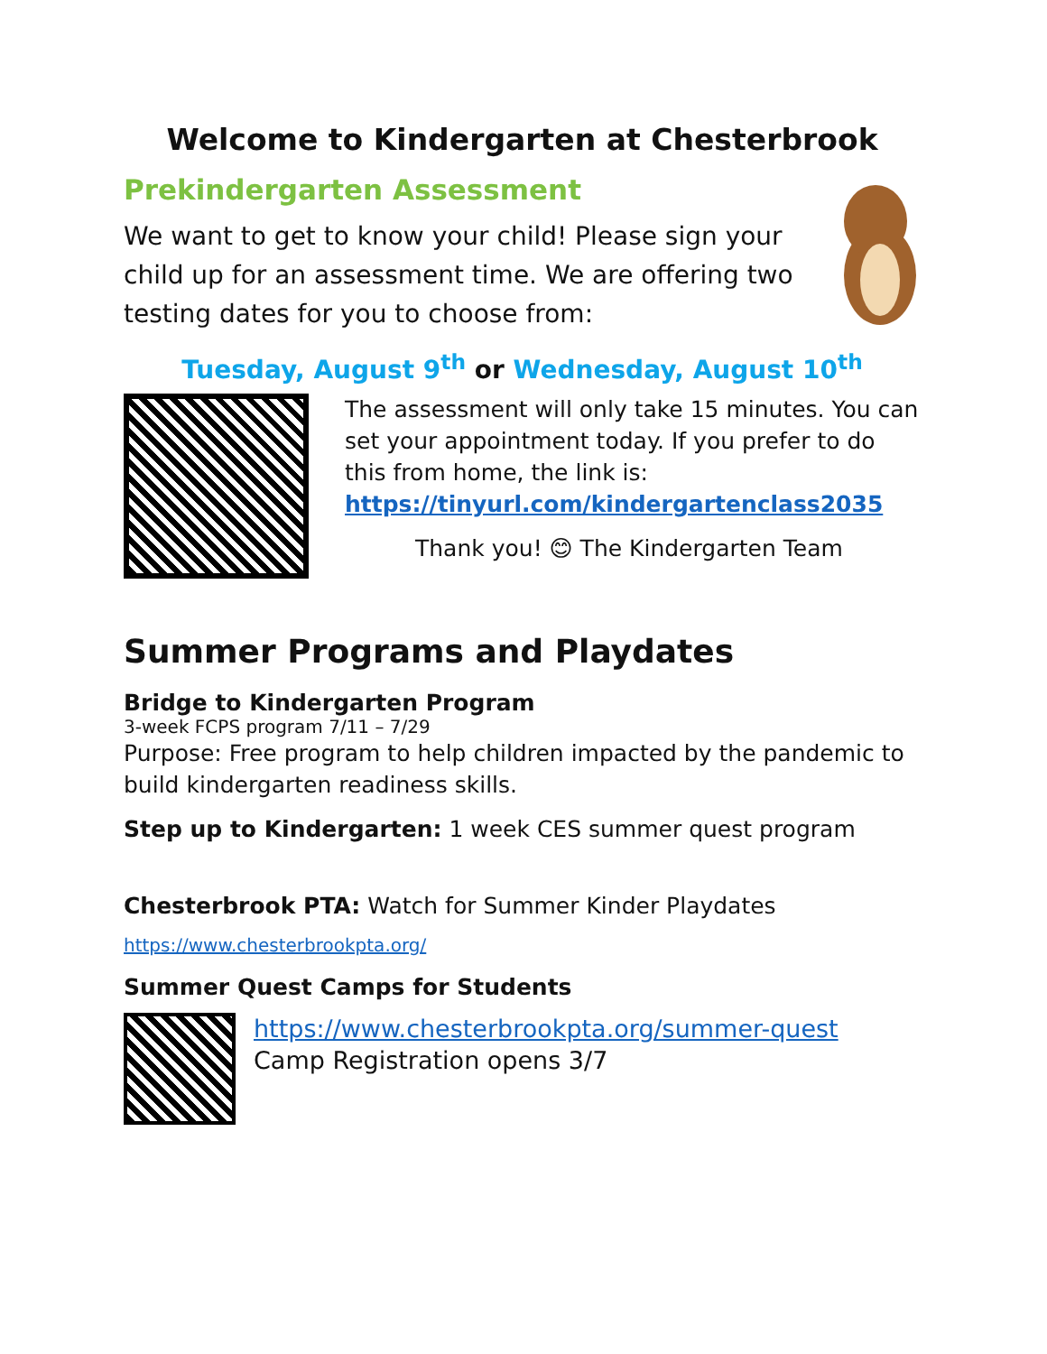Welcome to Kindergarten at Chesterbrook
Prekindergarten Assessment
We want to get to know your child! Please sign your child up for an assessment time. We are offering two testing dates for you to choose from:
Tuesday, August 9<sup>th</sup> or Wednesday, August 10<sup>th</sup>
The assessment will only take 15 minutes. You can set your appointment today. If you prefer to do this from home, the link is:
https://tinyurl.com/kindergartenclass2035
Thank you! 😊 The Kindergarten Team
Summer Programs and Playdates
Bridge to Kindergarten Program
3-week FCPS program 7/11 – 7/29
Purpose: Free program to help children impacted by the pandemic to build kindergarten readiness skills.
Step up to Kindergarten: 1 week CES summer quest program
Chesterbrook PTA: Watch for Summer Kinder Playdates
https://www.chesterbrookpta.org/
Summer Quest Camps for Students
https://www.chesterbrookpta.org/summer-quest
Camp Registration opens 3/7